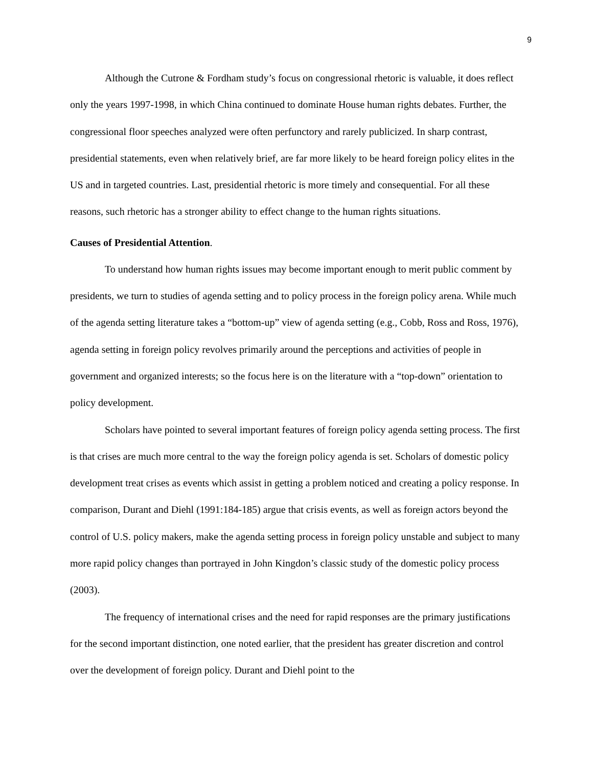9
Although the Cutrone & Fordham study’s focus on congressional rhetoric is valuable, it does reflect only the years 1997-1998, in which China continued to dominate House human rights debates. Further, the congressional floor speeches analyzed were often perfunctory and rarely publicized. In sharp contrast, presidential statements, even when relatively brief, are far more likely to be heard foreign policy elites in the US and in targeted countries. Last, presidential rhetoric is more timely and consequential. For all these reasons, such rhetoric has a stronger ability to effect change to the human rights situations.
Causes of Presidential Attention.
To understand how human rights issues may become important enough to merit public comment by presidents, we turn to studies of agenda setting and to policy process in the foreign policy arena. While much of the agenda setting literature takes a “bottom-up” view of agenda setting (e.g., Cobb, Ross and Ross, 1976), agenda setting in foreign policy revolves primarily around the perceptions and activities of people in government and organized interests; so the focus here is on the literature with a “top-down” orientation to policy development.
Scholars have pointed to several important features of foreign policy agenda setting process. The first is that crises are much more central to the way the foreign policy agenda is set. Scholars of domestic policy development treat crises as events which assist in getting a problem noticed and creating a policy response. In comparison, Durant and Diehl (1991:184-185) argue that crisis events, as well as foreign actors beyond the control of U.S. policy makers, make the agenda setting process in foreign policy unstable and subject to many more rapid policy changes than portrayed in John Kingdon’s classic study of the domestic policy process (2003).
The frequency of international crises and the need for rapid responses are the primary justifications for the second important distinction, one noted earlier, that the president has greater discretion and control over the development of foreign policy. Durant and Diehl point to the